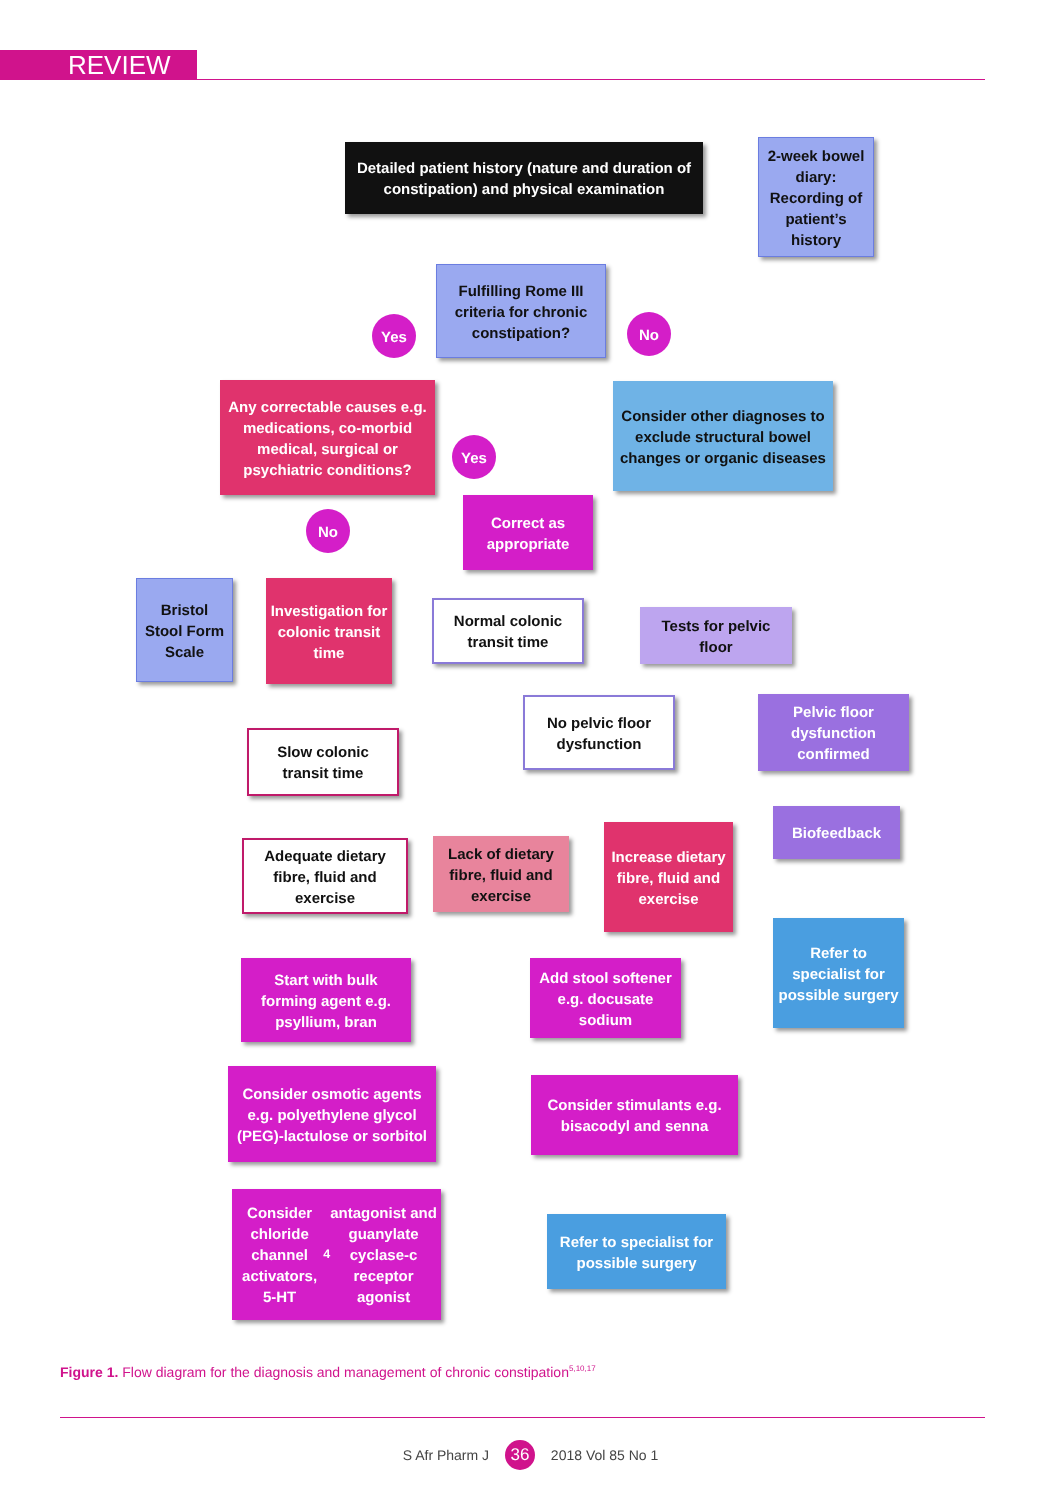REVIEW
Detailed patient history (nature and duration of constipation) and physical examination
2-week bowel diary: Recording of patient’s history
Fulfilling Rome III criteria for chronic constipation?
Yes No
Any correctable causes e.g. medications, co-morbid medical, surgical or psychiatric conditions?
Consider other diagnoses to exclude structural bowel changes or organic diseases
Yes
Correct as appropriate
No
Bristol Stool Form Scale
Investigation for colonic transit time
Normal colonic transit time
Tests for pelvic floor
No pelvic floor dysfunction
Pelvic floor dysfunction confirmed
Slow colonic transit time
Biofeedback
Adequate dietary fibre, fluid and exercise
Lack of dietary fibre, fluid and exercise
Increase dietary fibre, fluid and exercise
Refer to specialist for possible surgery
Start with bulk forming agent e.g. psyllium, bran
Add stool softener e.g. docusate sodium
Consider osmotic agents e.g. polyethylene glycol (PEG)-lactulose or sorbitol
Consider stimulants e.g. bisacodyl and senna
Consider chloride channel activators, 5-HT<sub>4</sub> antagonist and guanylate cyclase-c receptor agonist
Refer to specialist for possible surgery
Figure 1. Flow diagram for the diagnosis and management of chronic constipation<sup>5,10,17</sup>
S Afr Pharm J 36 2018 Vol 85 No 1